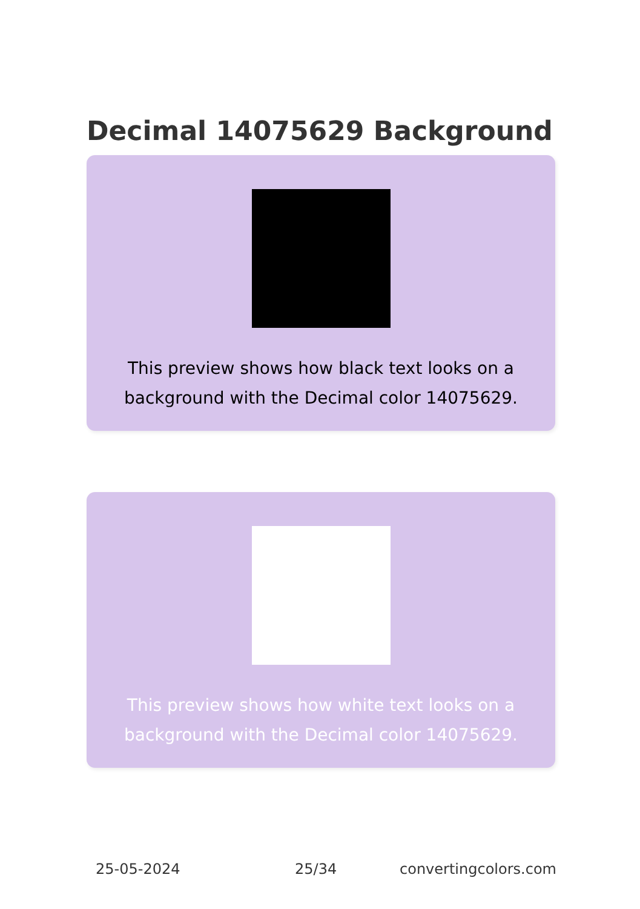Decimal 14075629 Background
This preview shows how black text looks on a background with the Decimal color 14075629.
This preview shows how white text looks on a background with the Decimal color 14075629.
25-05-2024 25/34 convertingcolors.com